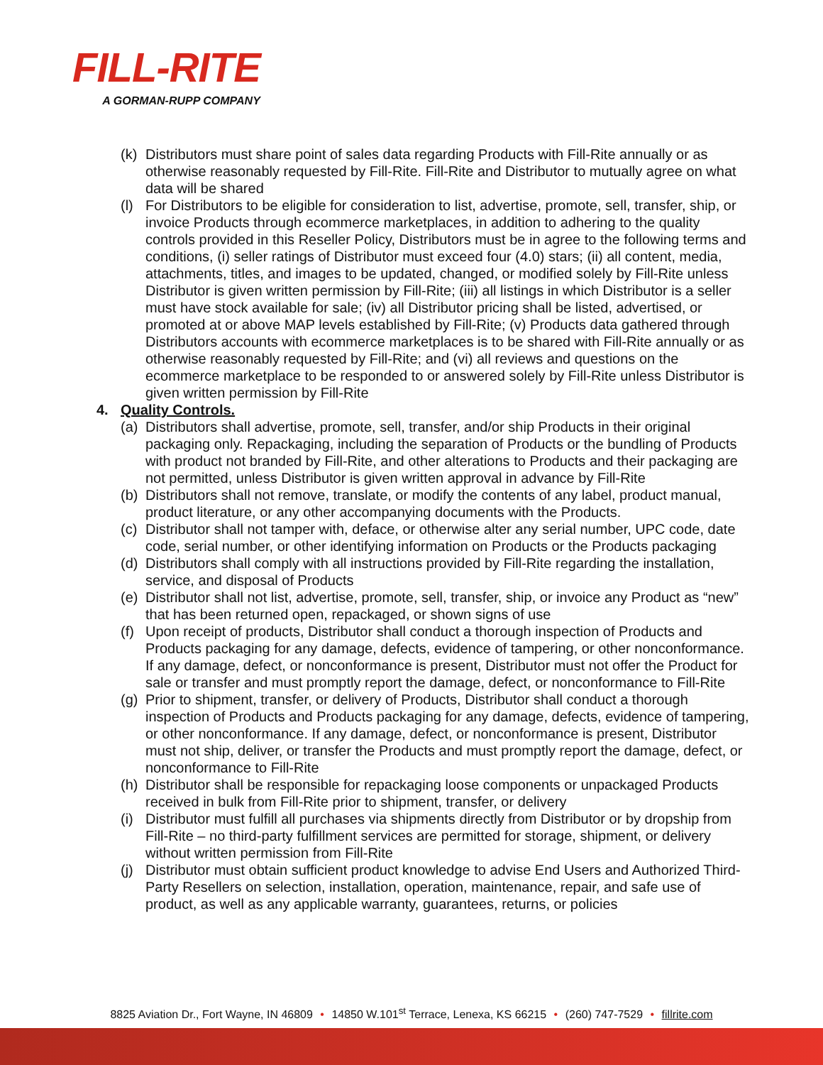FILL-RITE
A GORMAN-RUPP COMPANY
(k) Distributors must share point of sales data regarding Products with Fill-Rite annually or as otherwise reasonably requested by Fill-Rite. Fill-Rite and Distributor to mutually agree on what data will be shared
(l) For Distributors to be eligible for consideration to list, advertise, promote, sell, transfer, ship, or invoice Products through ecommerce marketplaces, in addition to adhering to the quality controls provided in this Reseller Policy, Distributors must be in agree to the following terms and conditions, (i) seller ratings of Distributor must exceed four (4.0) stars; (ii) all content, media, attachments, titles, and images to be updated, changed, or modified solely by Fill-Rite unless Distributor is given written permission by Fill-Rite; (iii) all listings in which Distributor is a seller must have stock available for sale; (iv) all Distributor pricing shall be listed, advertised, or promoted at or above MAP levels established by Fill-Rite; (v) Products data gathered through Distributors accounts with ecommerce marketplaces is to be shared with Fill-Rite annually or as otherwise reasonably requested by Fill-Rite; and (vi) all reviews and questions on the ecommerce marketplace to be responded to or answered solely by Fill-Rite unless Distributor is given written permission by Fill-Rite
4. Quality Controls.
(a) Distributors shall advertise, promote, sell, transfer, and/or ship Products in their original packaging only. Repackaging, including the separation of Products or the bundling of Products with product not branded by Fill-Rite, and other alterations to Products and their packaging are not permitted, unless Distributor is given written approval in advance by Fill-Rite
(b) Distributors shall not remove, translate, or modify the contents of any label, product manual, product literature, or any other accompanying documents with the Products.
(c) Distributor shall not tamper with, deface, or otherwise alter any serial number, UPC code, date code, serial number, or other identifying information on Products or the Products packaging
(d) Distributors shall comply with all instructions provided by Fill-Rite regarding the installation, service, and disposal of Products
(e) Distributor shall not list, advertise, promote, sell, transfer, ship, or invoice any Product as “new” that has been returned open, repackaged, or shown signs of use
(f) Upon receipt of products, Distributor shall conduct a thorough inspection of Products and Products packaging for any damage, defects, evidence of tampering, or other nonconformance. If any damage, defect, or nonconformance is present, Distributor must not offer the Product for sale or transfer and must promptly report the damage, defect, or nonconformance to Fill-Rite
(g) Prior to shipment, transfer, or delivery of Products, Distributor shall conduct a thorough inspection of Products and Products packaging for any damage, defects, evidence of tampering, or other nonconformance. If any damage, defect, or nonconformance is present, Distributor must not ship, deliver, or transfer the Products and must promptly report the damage, defect, or nonconformance to Fill-Rite
(h) Distributor shall be responsible for repackaging loose components or unpackaged Products received in bulk from Fill-Rite prior to shipment, transfer, or delivery
(i) Distributor must fulfill all purchases via shipments directly from Distributor or by dropship from Fill-Rite – no third-party fulfillment services are permitted for storage, shipment, or delivery without written permission from Fill-Rite
(j) Distributor must obtain sufficient product knowledge to advise End Users and Authorized Third-Party Resellers on selection, installation, operation, maintenance, repair, and safe use of product, as well as any applicable warranty, guarantees, returns, or policies
8825 Aviation Dr., Fort Wayne, IN 46809 • 14850 W.101<sup>st</sup> Terrace, Lenexa, KS 66215 • (260) 747-7529 • fillrite.com